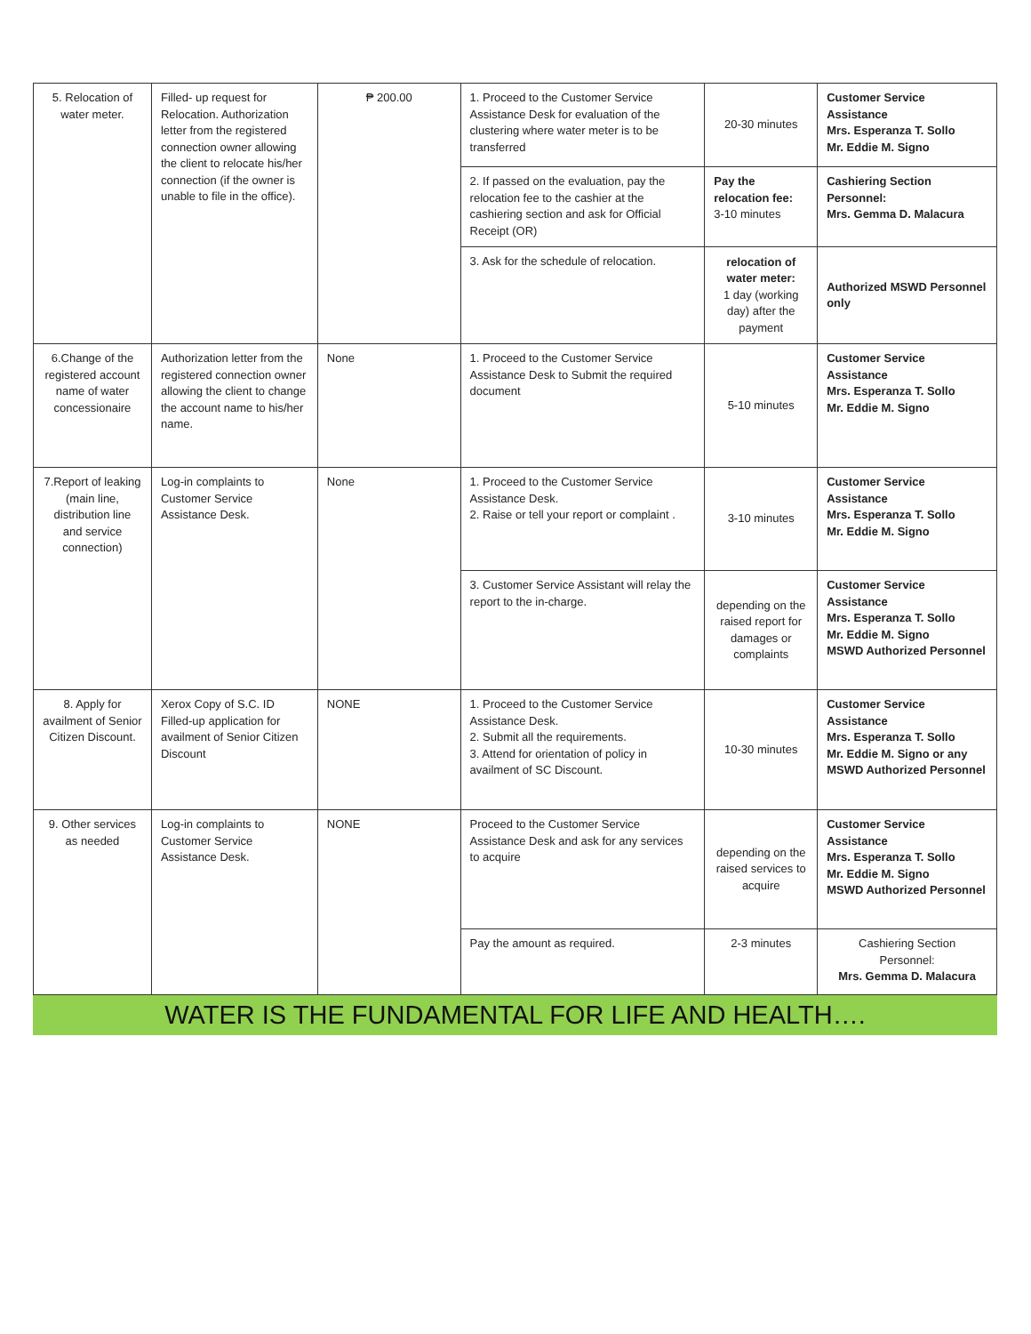| 5. Relocation of water meter. | Filled- up request for Relocation. Authorization letter from the registered connection owner allowing the client to relocate his/her connection (if the owner is unable to file in the office). | ₱ 200.00 | 1. Proceed to the Customer Service Assistance Desk for evaluation of the clustering where water meter is to be transferred | 20-30 minutes | Customer Service Assistance Mrs. Esperanza T. Sollo Mr. Eddie M. Signo |
| | | | 2. If passed on the evaluation, pay the relocation fee to the cashier at the cashiering section and ask for Official Receipt (OR) | Pay the relocation fee: 3-10 minutes | Cashiering Section Personnel: Mrs. Gemma D. Malacura |
| | | | 3. Ask for the schedule of relocation. | relocation of water meter: 1 day (working day) after the payment | Authorized MSWD Personnel only |
| 6.Change of the registered account name of water concessionaire | Authorization letter from the registered connection owner allowing the client to change the account name to his/her name. | None | 1. Proceed to the Customer Service Assistance Desk to Submit the required document | 5-10 minutes | Customer Service Assistance Mrs. Esperanza T. Sollo Mr. Eddie M. Signo |
| 7.Report of leaking (main line, distribution line and service connection) | Log-in complaints to Customer Service Assistance Desk. | None | 1. Proceed to the Customer Service Assistance Desk. 2. Raise or tell your report or complaint . | 3-10 minutes | Customer Service Assistance Mrs. Esperanza T. Sollo Mr. Eddie M. Signo |
| | | | 3. Customer Service Assistant will relay the report to the in-charge. | depending on the raised report for damages or complaints | Customer Service Assistance Mrs. Esperanza T. Sollo Mr. Eddie M. Signo MSWD Authorized Personnel |
| 8. Apply for availment of Senior Citizen Discount. | Xerox Copy of S.C. ID Filled-up application for availment of Senior Citizen Discount | NONE | 1. Proceed to the Customer Service Assistance Desk. 2. Submit all the requirements. 3. Attend for orientation of policy in availment of SC Discount. | 10-30 minutes | Customer Service Assistance Mrs. Esperanza T. Sollo Mr. Eddie M. Signo or any MSWD Authorized Personnel |
| 9. Other services as needed | Log-in complaints to Customer Service Assistance Desk. | NONE | Proceed to the Customer Service Assistance Desk and ask for any services to acquire | depending on the raised services to acquire | Customer Service Assistance Mrs. Esperanza T. Sollo Mr. Eddie M. Signo MSWD Authorized Personnel |
| | | | Pay the amount as required. | 2-3 minutes | Cashiering Section Personnel: Mrs. Gemma D. Malacura |
WATER IS THE FUNDAMENTAL FOR LIFE AND HEALTH….